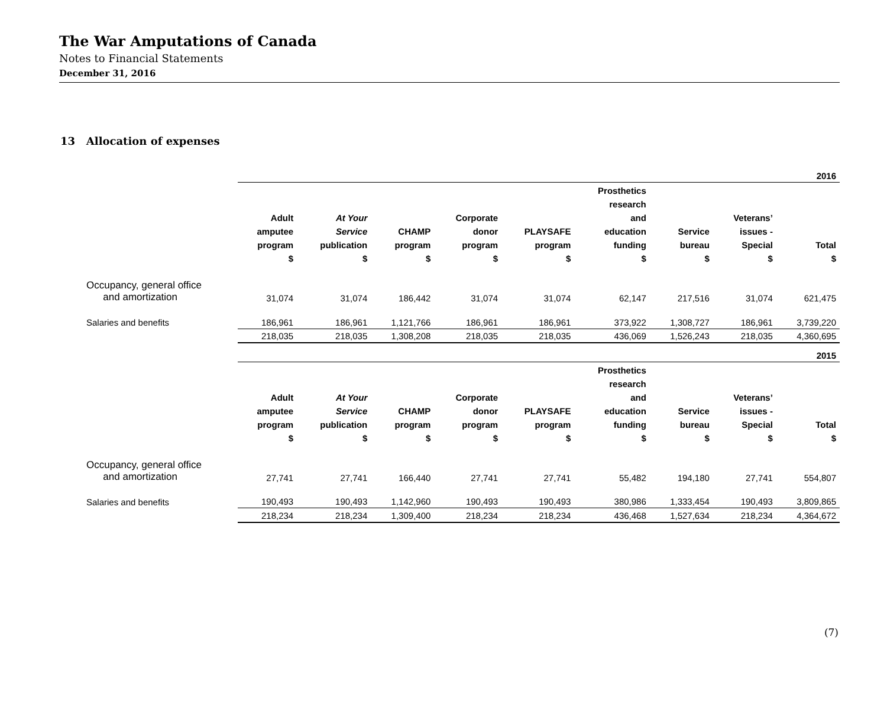The War Amputations of Canada
Notes to Financial Statements
December 31, 2016
13 Allocation of expenses
| | 2016 | | | | | | | | |
| | Adult amputee program $ | At Your Service publication $ | CHAMP program $ | Corporate donor program $ | PLAYSAFE program $ | Prosthetics research and education funding $ | Service bureau $ | Veterans’ issues - Special $ | Total $ |
| Occupancy, general office and amortization | 31,074 | 31,074 | 186,442 | 31,074 | 31,074 | 62,147 | 217,516 | 31,074 | 621,475 |
| Salaries and benefits | 186,961 | 186,961 | 1,121,766 | 186,961 | 186,961 | 373,922 | 1,308,727 | 186,961 | 3,739,220 |
| | 218,035 | 218,035 | 1,308,208 | 218,035 | 218,035 | 436,069 | 1,526,243 | 218,035 | 4,360,695 |
| | 2015 | | | | | | | | |
| | Adult amputee program $ | At Your Service publication $ | CHAMP program $ | Corporate donor program $ | PLAYSAFE program $ | Prosthetics research and education funding $ | Service bureau $ | Veterans’ issues - Special $ | Total $ |
| Occupancy, general office and amortization | 27,741 | 27,741 | 166,440 | 27,741 | 27,741 | 55,482 | 194,180 | 27,741 | 554,807 |
| Salaries and benefits | 190,493 | 190,493 | 1,142,960 | 190,493 | 190,493 | 380,986 | 1,333,454 | 190,493 | 3,809,865 |
| | 218,234 | 218,234 | 1,309,400 | 218,234 | 218,234 | 436,468 | 1,527,634 | 218,234 | 4,364,672 |
(7)